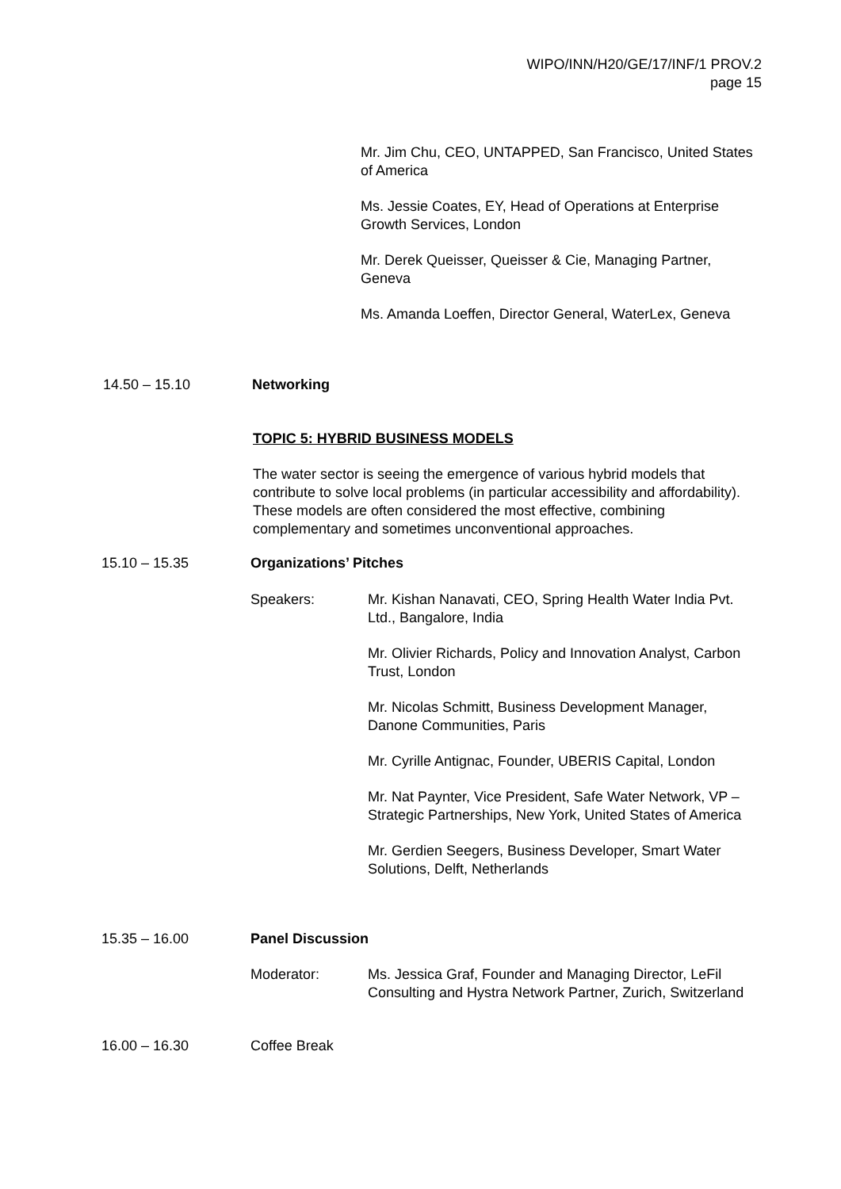WIPO/INN/H20/GE/17/INF/1 PROV.2
page 15
Mr. Jim Chu, CEO, UNTAPPED, San Francisco, United States of America
Ms. Jessie Coates, EY, Head of Operations at Enterprise Growth Services, London
Mr. Derek Queisser, Queisser & Cie, Managing Partner, Geneva
Ms. Amanda Loeffen, Director General, WaterLex, Geneva
14.50 – 15.10 Networking
TOPIC 5: HYBRID BUSINESS MODELS
The water sector is seeing the emergence of various hybrid models that contribute to solve local problems (in particular accessibility and affordability). These models are often considered the most effective, combining complementary and sometimes unconventional approaches.
15.10 – 15.35 Organizations’ Pitches
Speakers: Mr. Kishan Nanavati, CEO, Spring Health Water India Pvt. Ltd., Bangalore, India
Mr. Olivier Richards, Policy and Innovation Analyst, Carbon Trust, London
Mr. Nicolas Schmitt, Business Development Manager, Danone Communities, Paris
Mr. Cyrille Antignac, Founder, UBERIS Capital, London
Mr. Nat Paynter, Vice President, Safe Water Network, VP – Strategic Partnerships, New York, United States of America
Mr. Gerdien Seegers, Business Developer, Smart Water Solutions, Delft, Netherlands
15.35 – 16.00 Panel Discussion
Moderator: Ms. Jessica Graf, Founder and Managing Director, LeFil Consulting and Hystra Network Partner, Zurich, Switzerland
16.00 – 16.30
Coffee Break